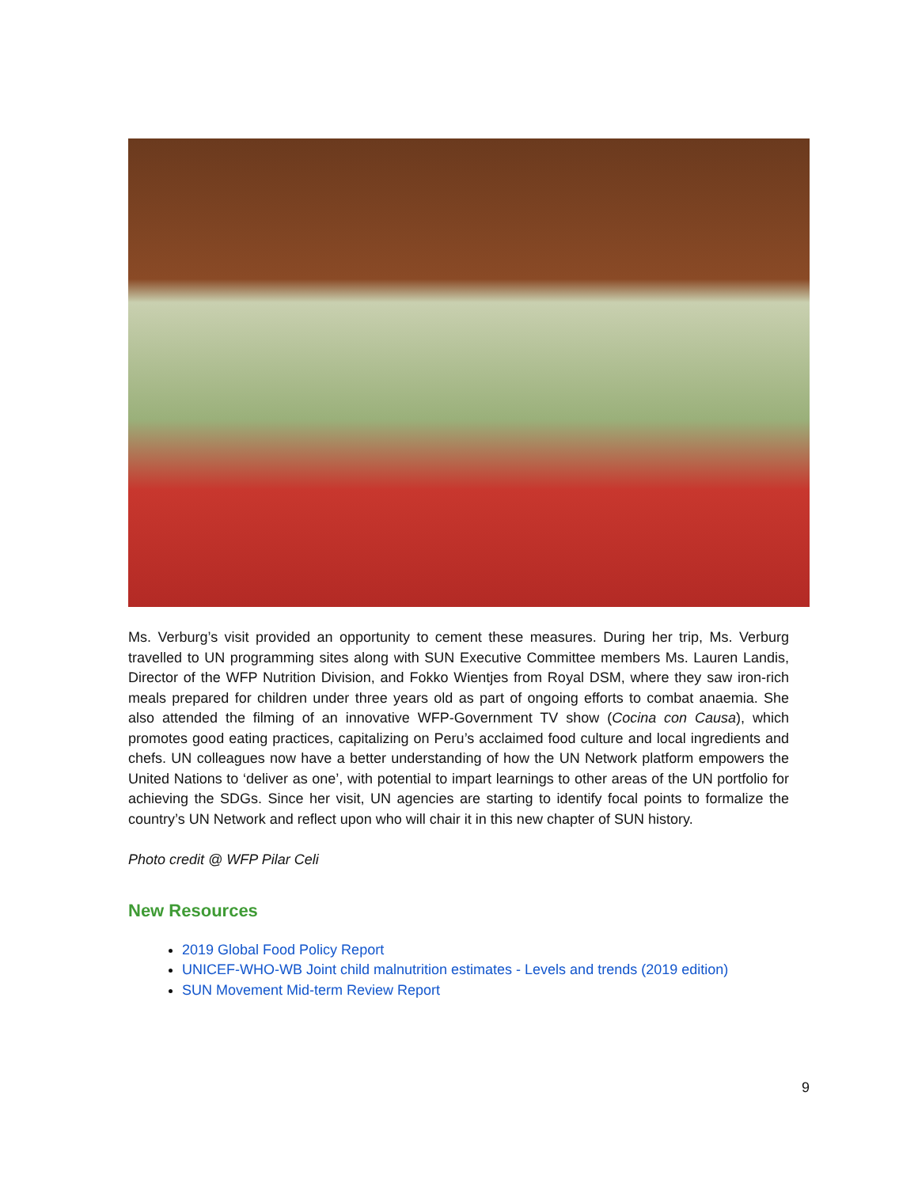Ms. Verburg’s visit provided an opportunity to cement these measures. During her trip, Ms. Verburg travelled to UN programming sites along with SUN Executive Committee members Ms. Lauren Landis, Director of the WFP Nutrition Division, and Fokko Wientjes from Royal DSM, where they saw iron-rich meals prepared for children under three years old as part of ongoing efforts to combat anaemia. She also attended the filming of an innovative WFP-Government TV show (Cocina con Causa), which promotes good eating practices, capitalizing on Peru’s acclaimed food culture and local ingredients and chefs. UN colleagues now have a better understanding of how the UN Network platform empowers the United Nations to ‘deliver as one’, with potential to impart learnings to other areas of the UN portfolio for achieving the SDGs. Since her visit, UN agencies are starting to identify focal points to formalize the country’s UN Network and reflect upon who will chair it in this new chapter of SUN history.
Photo credit @ WFP Pilar Celi
New Resources
2019 Global Food Policy Report
UNICEF-WHO-WB Joint child malnutrition estimates - Levels and trends (2019 edition)
SUN Movement Mid-term Review Report
9